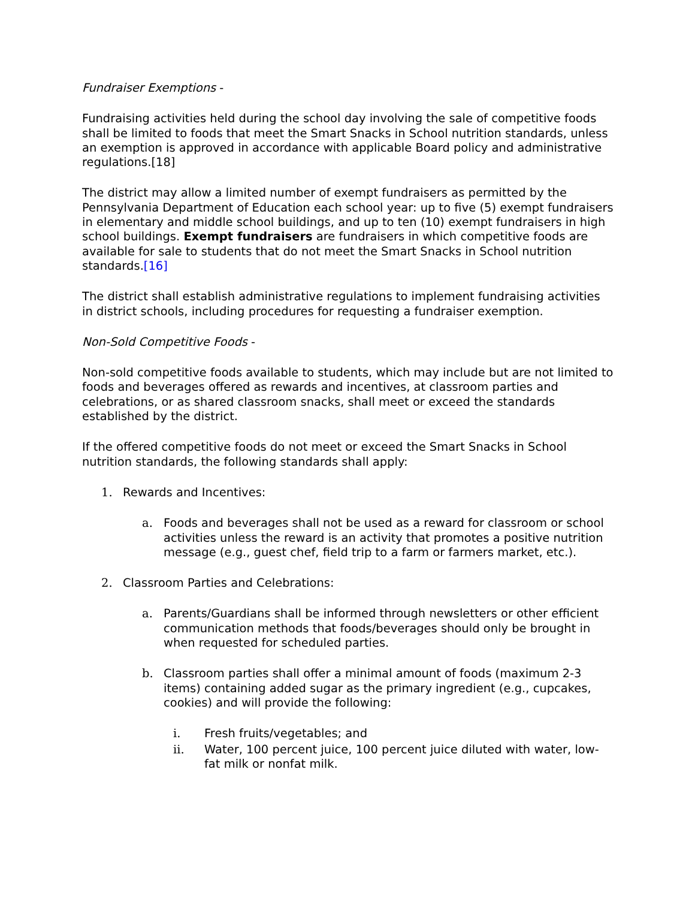Fundraiser Exemptions -
Fundraising activities held during the school day involving the sale of competitive foods shall be limited to foods that meet the Smart Snacks in School nutrition standards, unless an exemption is approved in accordance with applicable Board policy and administrative regulations.[18]
The district may allow a limited number of exempt fundraisers as permitted by the Pennsylvania Department of Education each school year: up to five (5) exempt fundraisers in elementary and middle school buildings, and up to ten (10) exempt fundraisers in high school buildings. Exempt fundraisers are fundraisers in which competitive foods are available for sale to students that do not meet the Smart Snacks in School nutrition standards.[16]
The district shall establish administrative regulations to implement fundraising activities in district schools, including procedures for requesting a fundraiser exemption.
Non-Sold Competitive Foods -
Non-sold competitive foods available to students, which may include but are not limited to foods and beverages offered as rewards and incentives, at classroom parties and celebrations, or as shared classroom snacks, shall meet or exceed the standards established by the district.
If the offered competitive foods do not meet or exceed the Smart Snacks in School nutrition standards, the following standards shall apply:
1. Rewards and Incentives:
a. Foods and beverages shall not be used as a reward for classroom or school activities unless the reward is an activity that promotes a positive nutrition message (e.g., guest chef, field trip to a farm or farmers market, etc.).
2. Classroom Parties and Celebrations:
a. Parents/Guardians shall be informed through newsletters or other efficient communication methods that foods/beverages should only be brought in when requested for scheduled parties.
b. Classroom parties shall offer a minimal amount of foods (maximum 2-3 items) containing added sugar as the primary ingredient (e.g., cupcakes, cookies) and will provide the following:
i. Fresh fruits/vegetables; and
ii. Water, 100 percent juice, 100 percent juice diluted with water, low-fat milk or nonfat milk.